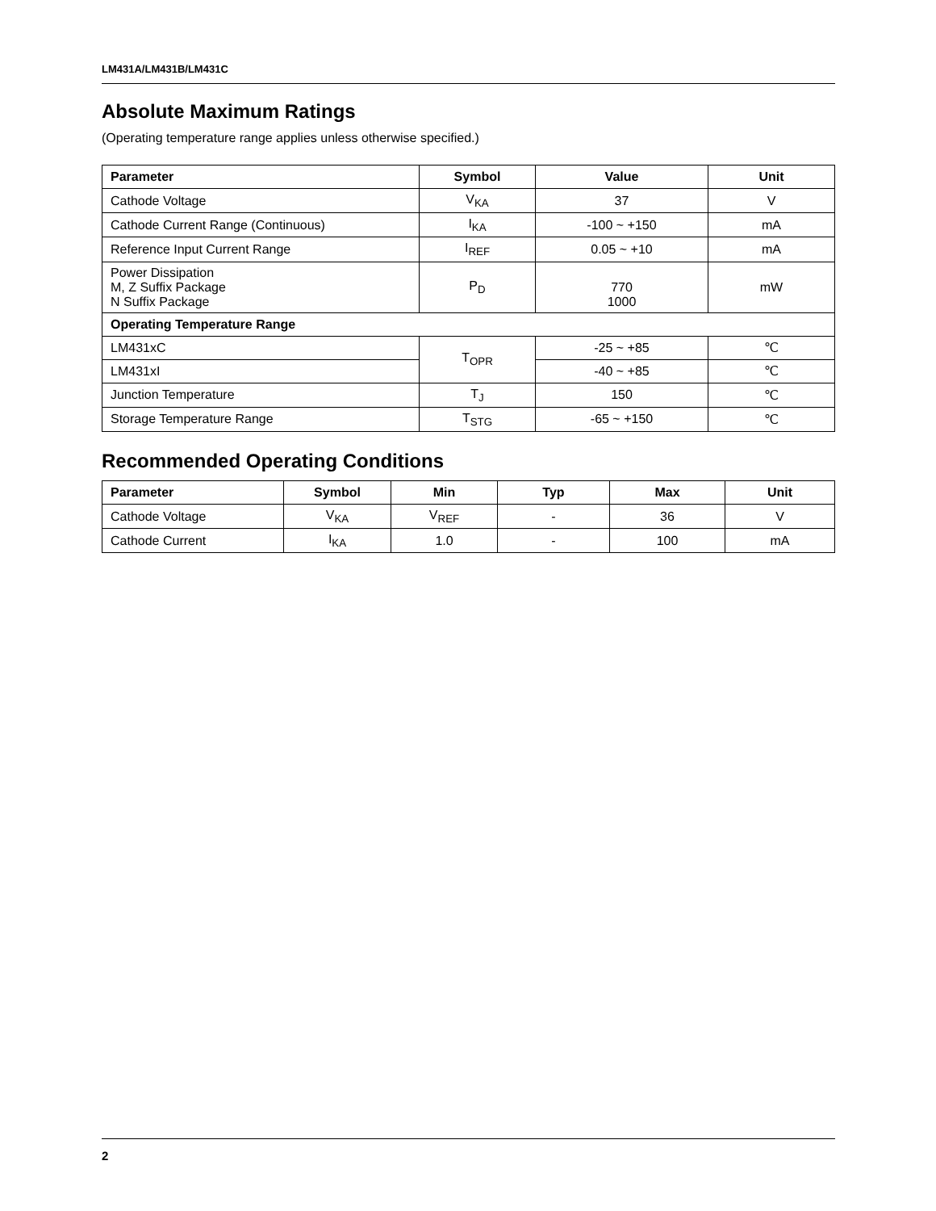LM431A/LM431B/LM431C
Absolute Maximum Ratings
(Operating temperature range applies unless otherwise specified.)
| Parameter | Symbol | Value | Unit |
| --- | --- | --- | --- |
| Cathode Voltage | V<sub>KA</sub> | 37 | V |
| Cathode Current Range (Continuous) | I<sub>KA</sub> | -100 ~ +150 | mA |
| Reference Input Current Range | I<sub>REF</sub> | 0.05 ~ +10 | mA |
| Power Dissipation M, Z Suffix Package N Suffix Package | P<sub>D</sub> | 770 1000 | mW |
| Operating Temperature Range | | | |
| LM431xC | T<sub>OPR</sub> | -25 ~ +85 | ℃ |
| LM431xI | | -40 ~ +85 | ℃ |
| Junction Temperature | T<sub>J</sub> | 150 | ℃ |
| Storage Temperature Range | T<sub>STG</sub> | -65 ~ +150 | ℃ |
Recommended Operating Conditions
| Parameter | Symbol | Min | Typ | Max | Unit |
| --- | --- | --- | --- | --- | --- |
| Cathode Voltage | V<sub>KA</sub> | V<sub>REF</sub> | - | 36 | V |
| Cathode Current | I<sub>KA</sub> | 1.0 | - | 100 | mA |
2